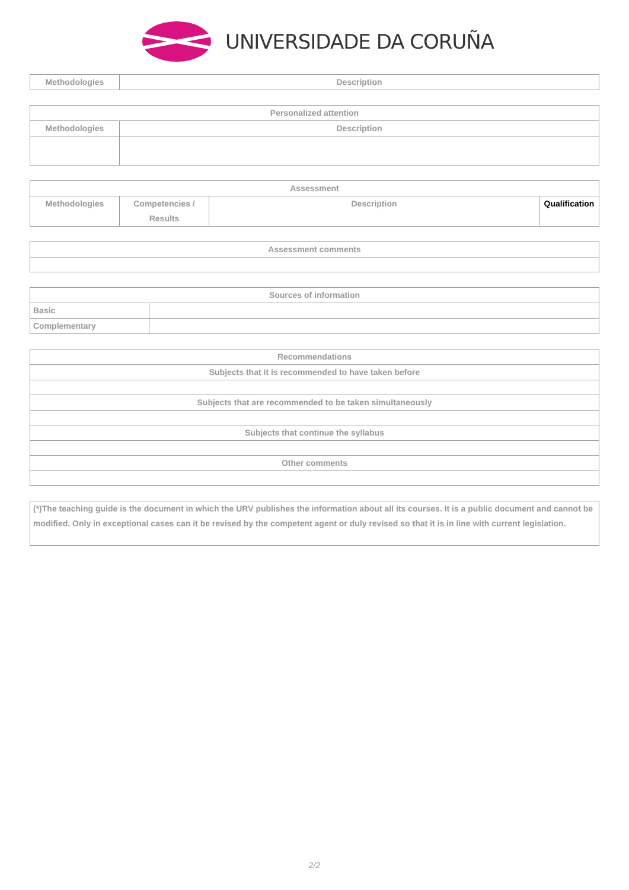UNIVERSIDADE DA CORUÑA
| Methodologies | Description |
| --- | --- |
| Personalized attention | |
| --- | --- |
| Methodologies | Description |
| Assessment | | | |
| --- | --- | --- | --- |
| Methodologies | Competencies / Results | Description | Qualification |
| Assessment comments |
| --- |
| Sources of information | |
| --- | --- |
| Basic | |
| Complementary | |
| Recommendations |
| --- |
| Subjects that it is recommended to have taken before |
| Subjects that are recommended to be taken simultaneously |
| Subjects that continue the syllabus |
| Other comments |
| (*)The teaching guide is the document in which the URV publishes the information about all its courses. It is a public document and cannot be modified. Only in exceptional cases can it be revised by the competent agent or duly revised so that it is in line with current legislation. |
2/2